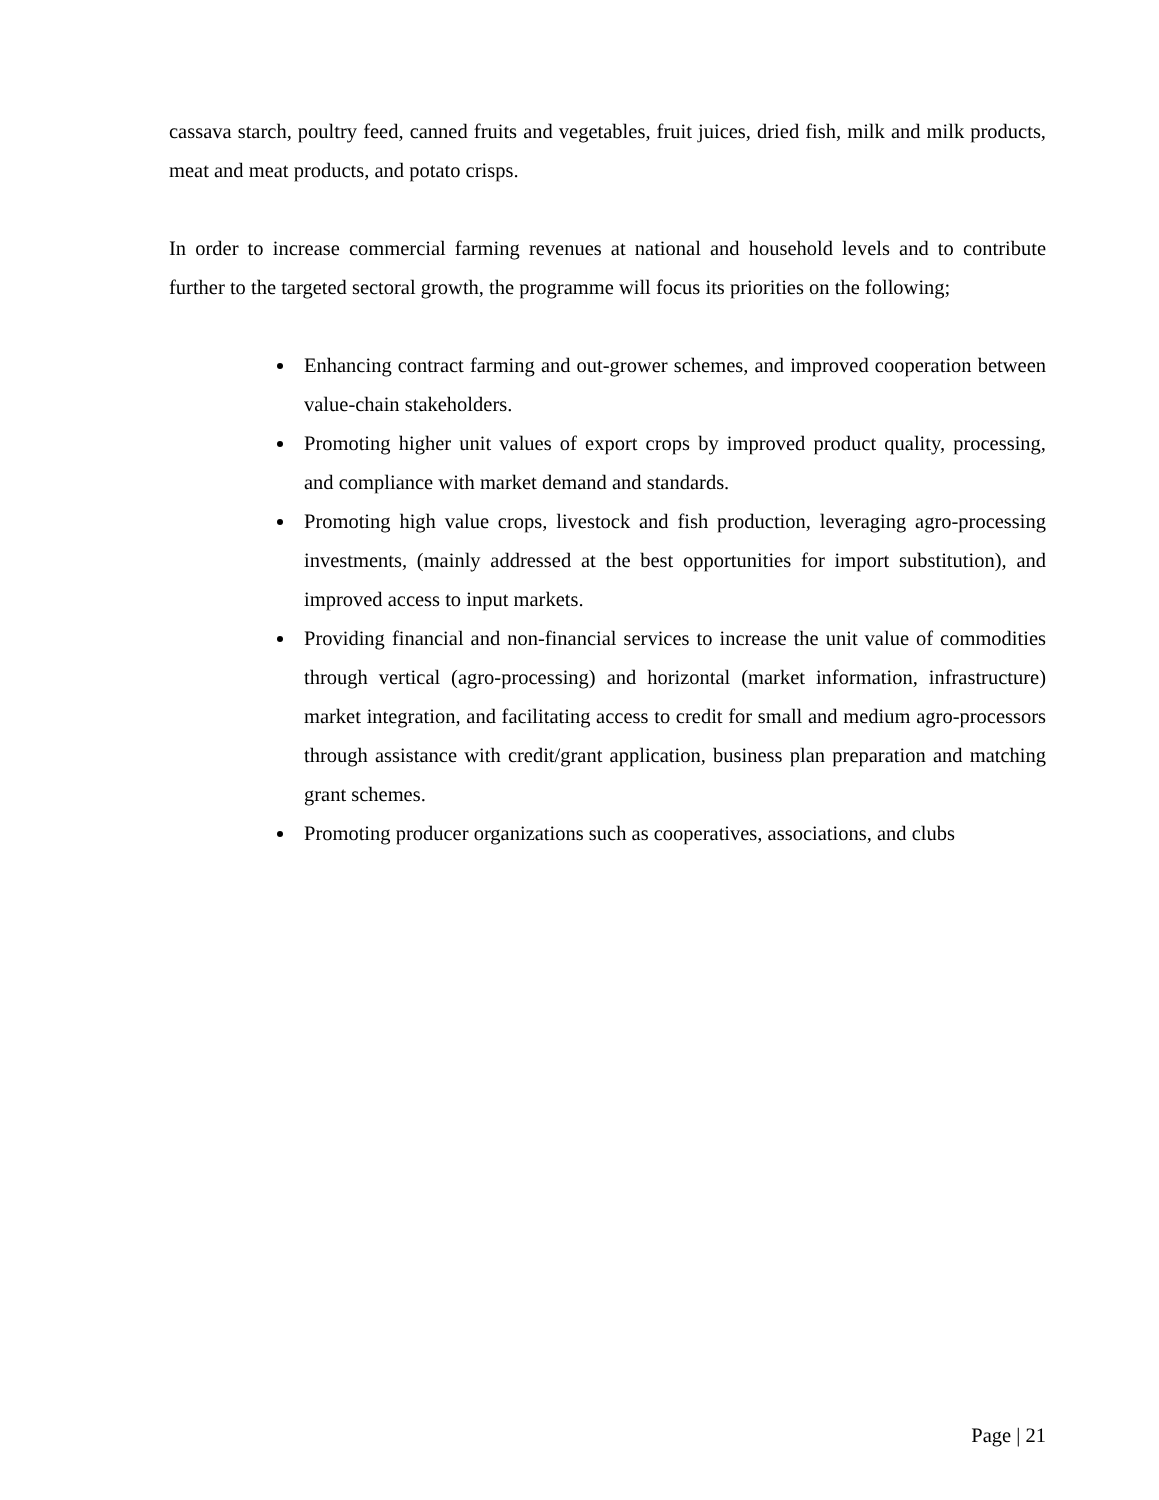cassava starch, poultry feed, canned fruits and vegetables, fruit juices, dried fish, milk and milk products, meat and meat products, and potato crisps.
In order to increase commercial farming revenues at national and household levels and to contribute further to the targeted sectoral growth, the programme will focus its priorities on the following;
Enhancing contract farming and out-grower schemes, and improved cooperation between value-chain stakeholders.
Promoting higher unit values of export crops by improved product quality, processing, and compliance with market demand and standards.
Promoting high value crops, livestock and fish production, leveraging agro-processing investments, (mainly addressed at the best opportunities for import substitution), and improved access to input markets.
Providing financial and non-financial services to increase the unit value of commodities through vertical (agro-processing) and horizontal (market information, infrastructure) market integration, and facilitating access to credit for small and medium agro-processors through assistance with credit/grant application, business plan preparation and matching grant schemes.
Promoting producer organizations such as cooperatives, associations, and clubs
Page | 21